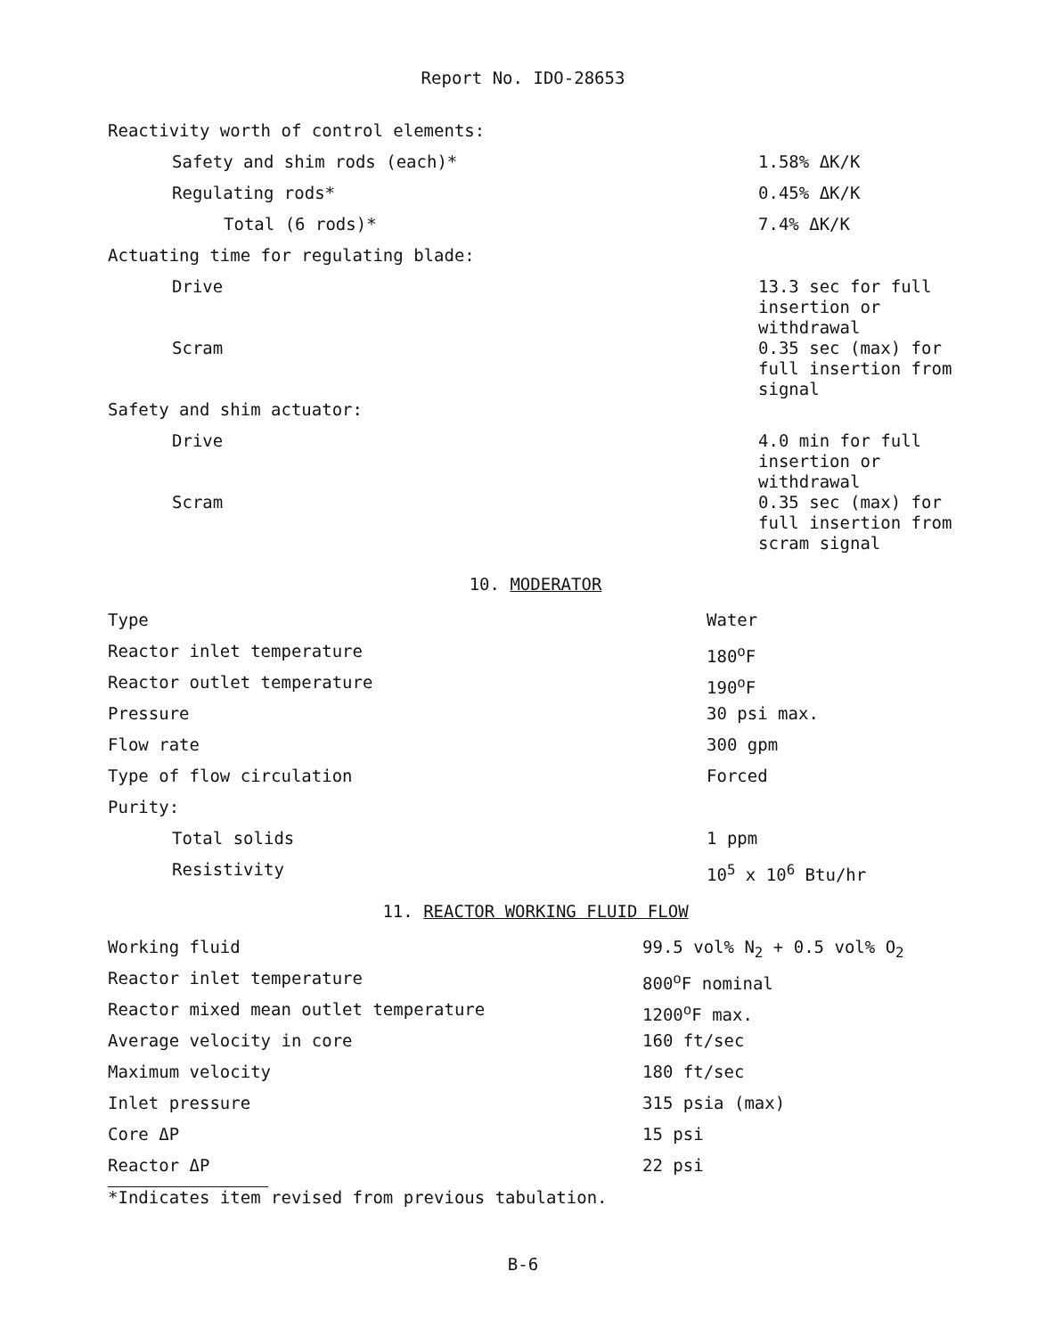Report No. IDO-28653
| Reactivity worth of control elements: | |
| Safety and shim rods (each)* | 1.58% ΔK/K |
| Regulating rods* | 0.45% ΔK/K |
| Total (6 rods)* | 7.4% ΔK/K |
| Actuating time for regulating blade: | |
| Drive | 13.3 sec for full insertion or withdrawal |
| Scram | 0.35 sec (max) for full insertion from signal |
| Safety and shim actuator: | |
| Drive | 4.0 min for full insertion or withdrawal |
| Scram | 0.35 sec (max) for full insertion from scram signal |
10. MODERATOR
| Type | Water |
| Reactor inlet temperature | 180<sup>o</sup>F |
| Reactor outlet temperature | 190<sup>o</sup>F |
| Pressure | 30 psi max. |
| Flow rate | 300 gpm |
| Type of flow circulation | Forced |
| Purity: | |
| Total solids | 1 ppm |
| Resistivity | 10<sup>5</sup> x 10<sup>6</sup> Btu/hr |
11. REACTOR WORKING FLUID FLOW
| Working fluid | 99.5 vol% N<sub>2</sub> + 0.5 vol% O<sub>2</sub> |
| Reactor inlet temperature | 800<sup>o</sup>F nominal |
| Reactor mixed mean outlet temperature | 1200<sup>o</sup>F max. |
| Average velocity in core | 160 ft/sec |
| Maximum velocity | 180 ft/sec |
| Inlet pressure | 315 psia (max) |
| Core ΔP | 15 psi |
| Reactor ΔP | 22 psi |
*Indicates item revised from previous tabulation.
B-6